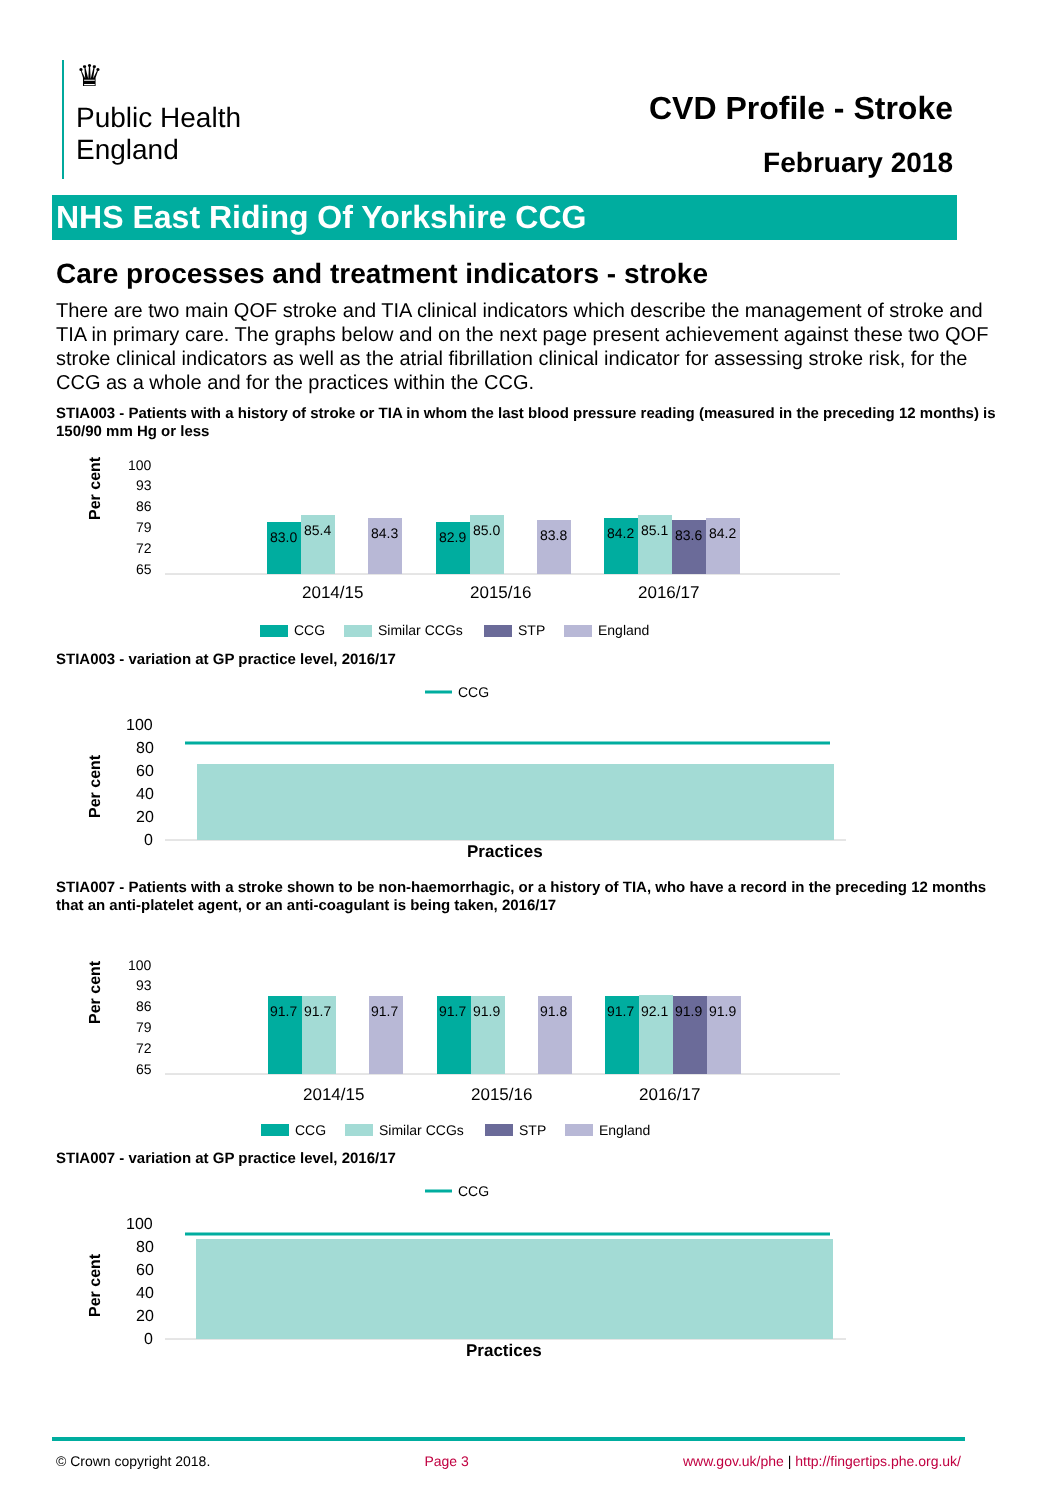♛
Public Health
England
CVD Profile - Stroke
February 2018
NHS East Riding Of Yorkshire CCG
Care processes and treatment indicators - stroke
There are two main QOF stroke and TIA clinical indicators which describe the management of stroke and TIA in primary care. The graphs below and on the next page present achievement against these two QOF stroke clinical indicators as well as the atrial fibrillation clinical indicator for assessing stroke risk, for the CCG as a whole and for the practices within the CCG.
STIA003 - Patients with a history of stroke or TIA in whom the last blood pressure reading (measured in the preceding 12 months) is 150/90 mm Hg or less
Per cent
100
93
86
79
72
65
83.0
85.4
84.3
82.9
85.0
83.8
84.2
85.1
83.6
84.2
2014/15
2015/16
2016/17
CCG
Similar CCGs
STP
England
STIA003 - variation at GP practice level, 2016/17
CCG
Per cent
100
80
60
40
20
0
Practices
STIA007 - Patients with a stroke shown to be non-haemorrhagic, or a history of TIA, who have a record in the preceding 12 months that an anti-platelet agent, or an anti-coagulant is being taken, 2016/17
Per cent
100
93
86
79
72
65
91.7
91.7
91.7
91.7
91.9
91.8
91.7
92.1
91.9
91.9
2014/15
2015/16
2016/17
CCG
Similar CCGs
STP
England
STIA007 - variation at GP practice level, 2016/17
CCG
Per cent
100
80
60
40
20
0
Practices
© Crown copyright 2018. Page 3 www.gov.uk/phe | http://fingertips.phe.org.uk/